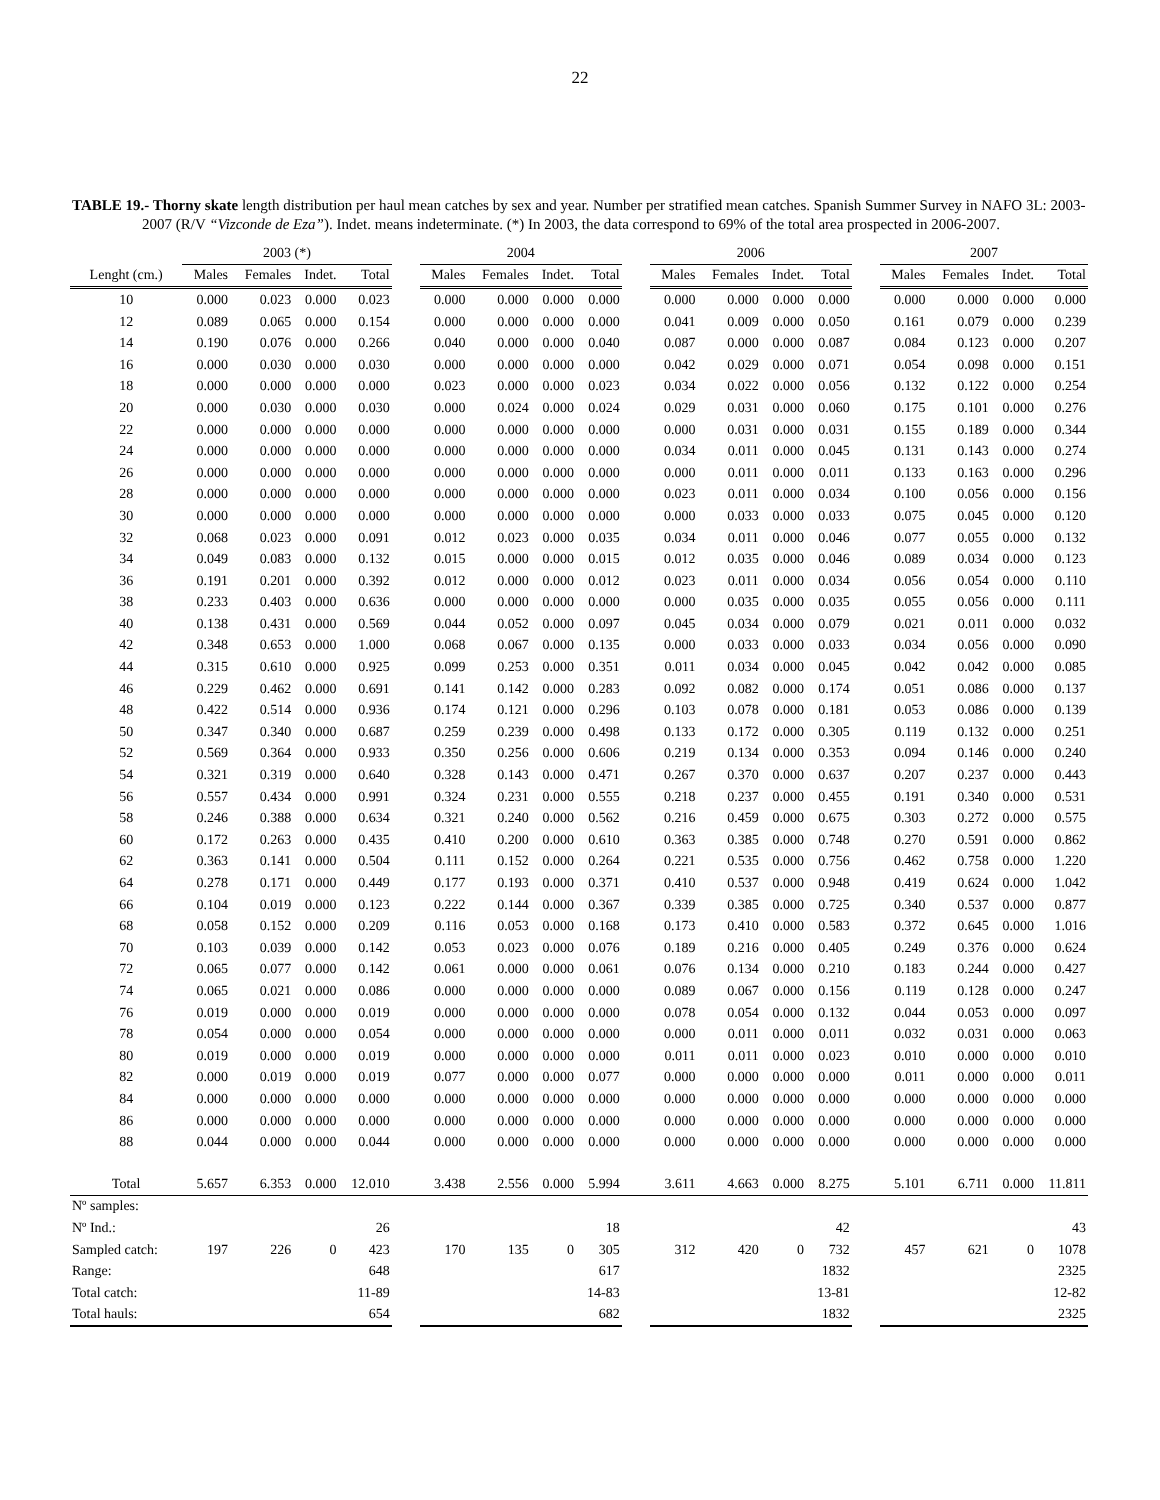22
TABLE 19.- Thorny skate length distribution per haul mean catches by sex and year. Number per stratified mean catches. Spanish Summer Survey in NAFO 3L: 2003-2007 (R/V “Vizconde de Eza”). Indet. means indeterminate. (*) In 2003, the data correspond to 69% of the total area prospected in 2006-2007.
| | 2003 (*) | | | | | 2004 | | | | | 2006 | | | | | 2007 | | | |
| --- | --- | --- | --- | --- | --- | --- | --- | --- | --- | --- | --- | --- | --- | --- | --- | --- | --- | --- | --- |
| Lenght (cm.) | Males | Females | Indet. | Total | | Males | Females | Indet. | Total | | Males | Females | Indet. | Total | | Males | Females | Indet. | Total |
| 10 | 0.000 | 0.023 | 0.000 | 0.023 | | 0.000 | 0.000 | 0.000 | 0.000 | | 0.000 | 0.000 | 0.000 | 0.000 | | 0.000 | 0.000 | 0.000 | 0.000 |
| 12 | 0.089 | 0.065 | 0.000 | 0.154 | | 0.000 | 0.000 | 0.000 | 0.000 | | 0.041 | 0.009 | 0.000 | 0.050 | | 0.161 | 0.079 | 0.000 | 0.239 |
| 14 | 0.190 | 0.076 | 0.000 | 0.266 | | 0.040 | 0.000 | 0.000 | 0.040 | | 0.087 | 0.000 | 0.000 | 0.087 | | 0.084 | 0.123 | 0.000 | 0.207 |
| 16 | 0.000 | 0.030 | 0.000 | 0.030 | | 0.000 | 0.000 | 0.000 | 0.000 | | 0.042 | 0.029 | 0.000 | 0.071 | | 0.054 | 0.098 | 0.000 | 0.151 |
| 18 | 0.000 | 0.000 | 0.000 | 0.000 | | 0.023 | 0.000 | 0.000 | 0.023 | | 0.034 | 0.022 | 0.000 | 0.056 | | 0.132 | 0.122 | 0.000 | 0.254 |
| 20 | 0.000 | 0.030 | 0.000 | 0.030 | | 0.000 | 0.024 | 0.000 | 0.024 | | 0.029 | 0.031 | 0.000 | 0.060 | | 0.175 | 0.101 | 0.000 | 0.276 |
| 22 | 0.000 | 0.000 | 0.000 | 0.000 | | 0.000 | 0.000 | 0.000 | 0.000 | | 0.000 | 0.031 | 0.000 | 0.031 | | 0.155 | 0.189 | 0.000 | 0.344 |
| 24 | 0.000 | 0.000 | 0.000 | 0.000 | | 0.000 | 0.000 | 0.000 | 0.000 | | 0.034 | 0.011 | 0.000 | 0.045 | | 0.131 | 0.143 | 0.000 | 0.274 |
| 26 | 0.000 | 0.000 | 0.000 | 0.000 | | 0.000 | 0.000 | 0.000 | 0.000 | | 0.000 | 0.011 | 0.000 | 0.011 | | 0.133 | 0.163 | 0.000 | 0.296 |
| 28 | 0.000 | 0.000 | 0.000 | 0.000 | | 0.000 | 0.000 | 0.000 | 0.000 | | 0.023 | 0.011 | 0.000 | 0.034 | | 0.100 | 0.056 | 0.000 | 0.156 |
| 30 | 0.000 | 0.000 | 0.000 | 0.000 | | 0.000 | 0.000 | 0.000 | 0.000 | | 0.000 | 0.033 | 0.000 | 0.033 | | 0.075 | 0.045 | 0.000 | 0.120 |
| 32 | 0.068 | 0.023 | 0.000 | 0.091 | | 0.012 | 0.023 | 0.000 | 0.035 | | 0.034 | 0.011 | 0.000 | 0.046 | | 0.077 | 0.055 | 0.000 | 0.132 |
| 34 | 0.049 | 0.083 | 0.000 | 0.132 | | 0.015 | 0.000 | 0.000 | 0.015 | | 0.012 | 0.035 | 0.000 | 0.046 | | 0.089 | 0.034 | 0.000 | 0.123 |
| 36 | 0.191 | 0.201 | 0.000 | 0.392 | | 0.012 | 0.000 | 0.000 | 0.012 | | 0.023 | 0.011 | 0.000 | 0.034 | | 0.056 | 0.054 | 0.000 | 0.110 |
| 38 | 0.233 | 0.403 | 0.000 | 0.636 | | 0.000 | 0.000 | 0.000 | 0.000 | | 0.000 | 0.035 | 0.000 | 0.035 | | 0.055 | 0.056 | 0.000 | 0.111 |
| 40 | 0.138 | 0.431 | 0.000 | 0.569 | | 0.044 | 0.052 | 0.000 | 0.097 | | 0.045 | 0.034 | 0.000 | 0.079 | | 0.021 | 0.011 | 0.000 | 0.032 |
| 42 | 0.348 | 0.653 | 0.000 | 1.000 | | 0.068 | 0.067 | 0.000 | 0.135 | | 0.000 | 0.033 | 0.000 | 0.033 | | 0.034 | 0.056 | 0.000 | 0.090 |
| 44 | 0.315 | 0.610 | 0.000 | 0.925 | | 0.099 | 0.253 | 0.000 | 0.351 | | 0.011 | 0.034 | 0.000 | 0.045 | | 0.042 | 0.042 | 0.000 | 0.085 |
| 46 | 0.229 | 0.462 | 0.000 | 0.691 | | 0.141 | 0.142 | 0.000 | 0.283 | | 0.092 | 0.082 | 0.000 | 0.174 | | 0.051 | 0.086 | 0.000 | 0.137 |
| 48 | 0.422 | 0.514 | 0.000 | 0.936 | | 0.174 | 0.121 | 0.000 | 0.296 | | 0.103 | 0.078 | 0.000 | 0.181 | | 0.053 | 0.086 | 0.000 | 0.139 |
| 50 | 0.347 | 0.340 | 0.000 | 0.687 | | 0.259 | 0.239 | 0.000 | 0.498 | | 0.133 | 0.172 | 0.000 | 0.305 | | 0.119 | 0.132 | 0.000 | 0.251 |
| 52 | 0.569 | 0.364 | 0.000 | 0.933 | | 0.350 | 0.256 | 0.000 | 0.606 | | 0.219 | 0.134 | 0.000 | 0.353 | | 0.094 | 0.146 | 0.000 | 0.240 |
| 54 | 0.321 | 0.319 | 0.000 | 0.640 | | 0.328 | 0.143 | 0.000 | 0.471 | | 0.267 | 0.370 | 0.000 | 0.637 | | 0.207 | 0.237 | 0.000 | 0.443 |
| 56 | 0.557 | 0.434 | 0.000 | 0.991 | | 0.324 | 0.231 | 0.000 | 0.555 | | 0.218 | 0.237 | 0.000 | 0.455 | | 0.191 | 0.340 | 0.000 | 0.531 |
| 58 | 0.246 | 0.388 | 0.000 | 0.634 | | 0.321 | 0.240 | 0.000 | 0.562 | | 0.216 | 0.459 | 0.000 | 0.675 | | 0.303 | 0.272 | 0.000 | 0.575 |
| 60 | 0.172 | 0.263 | 0.000 | 0.435 | | 0.410 | 0.200 | 0.000 | 0.610 | | 0.363 | 0.385 | 0.000 | 0.748 | | 0.270 | 0.591 | 0.000 | 0.862 |
| 62 | 0.363 | 0.141 | 0.000 | 0.504 | | 0.111 | 0.152 | 0.000 | 0.264 | | 0.221 | 0.535 | 0.000 | 0.756 | | 0.462 | 0.758 | 0.000 | 1.220 |
| 64 | 0.278 | 0.171 | 0.000 | 0.449 | | 0.177 | 0.193 | 0.000 | 0.371 | | 0.410 | 0.537 | 0.000 | 0.948 | | 0.419 | 0.624 | 0.000 | 1.042 |
| 66 | 0.104 | 0.019 | 0.000 | 0.123 | | 0.222 | 0.144 | 0.000 | 0.367 | | 0.339 | 0.385 | 0.000 | 0.725 | | 0.340 | 0.537 | 0.000 | 0.877 |
| 68 | 0.058 | 0.152 | 0.000 | 0.209 | | 0.116 | 0.053 | 0.000 | 0.168 | | 0.173 | 0.410 | 0.000 | 0.583 | | 0.372 | 0.645 | 0.000 | 1.016 |
| 70 | 0.103 | 0.039 | 0.000 | 0.142 | | 0.053 | 0.023 | 0.000 | 0.076 | | 0.189 | 0.216 | 0.000 | 0.405 | | 0.249 | 0.376 | 0.000 | 0.624 |
| 72 | 0.065 | 0.077 | 0.000 | 0.142 | | 0.061 | 0.000 | 0.000 | 0.061 | | 0.076 | 0.134 | 0.000 | 0.210 | | 0.183 | 0.244 | 0.000 | 0.427 |
| 74 | 0.065 | 0.021 | 0.000 | 0.086 | | 0.000 | 0.000 | 0.000 | 0.000 | | 0.089 | 0.067 | 0.000 | 0.156 | | 0.119 | 0.128 | 0.000 | 0.247 |
| 76 | 0.019 | 0.000 | 0.000 | 0.019 | | 0.000 | 0.000 | 0.000 | 0.000 | | 0.078 | 0.054 | 0.000 | 0.132 | | 0.044 | 0.053 | 0.000 | 0.097 |
| 78 | 0.054 | 0.000 | 0.000 | 0.054 | | 0.000 | 0.000 | 0.000 | 0.000 | | 0.000 | 0.011 | 0.000 | 0.011 | | 0.032 | 0.031 | 0.000 | 0.063 |
| 80 | 0.019 | 0.000 | 0.000 | 0.019 | | 0.000 | 0.000 | 0.000 | 0.000 | | 0.011 | 0.011 | 0.000 | 0.023 | | 0.010 | 0.000 | 0.000 | 0.010 |
| 82 | 0.000 | 0.019 | 0.000 | 0.019 | | 0.077 | 0.000 | 0.000 | 0.077 | | 0.000 | 0.000 | 0.000 | 0.000 | | 0.011 | 0.000 | 0.000 | 0.011 |
| 84 | 0.000 | 0.000 | 0.000 | 0.000 | | 0.000 | 0.000 | 0.000 | 0.000 | | 0.000 | 0.000 | 0.000 | 0.000 | | 0.000 | 0.000 | 0.000 | 0.000 |
| 86 | 0.000 | 0.000 | 0.000 | 0.000 | | 0.000 | 0.000 | 0.000 | 0.000 | | 0.000 | 0.000 | 0.000 | 0.000 | | 0.000 | 0.000 | 0.000 | 0.000 |
| 88 | 0.044 | 0.000 | 0.000 | 0.044 | | 0.000 | 0.000 | 0.000 | 0.000 | | 0.000 | 0.000 | 0.000 | 0.000 | | 0.000 | 0.000 | 0.000 | 0.000 |
| Total | 5.657 | 6.353 | 0.000 | 12.010 | | 3.438 | 2.556 | 0.000 | 5.994 | | 3.611 | 4.663 | 0.000 | 8.275 | | 5.101 | 6.711 | 0.000 | 11.811 |
| Nº samples: | | | | | | | | | | | | | | | | | | | |
| Nº Ind.: | | | | 26 | | | | | 18 | | | | | 42 | | | | | 43 |
| Sampled catch: | 197 | 226 | 0 | 423 | | 170 | 135 | 0 | 305 | | 312 | 420 | 0 | 732 | | 457 | 621 | 0 | 1078 |
| Range: | | | | 648 | | | | | 617 | | | | | 1832 | | | | | 2325 |
| Total catch: | | | | 11-89 | | | | | 14-83 | | | | | 13-81 | | | | | 12-82 |
| Total hauls: | | | | 654 | | | | | 682 | | | | | 1832 | | | | | 2325 |